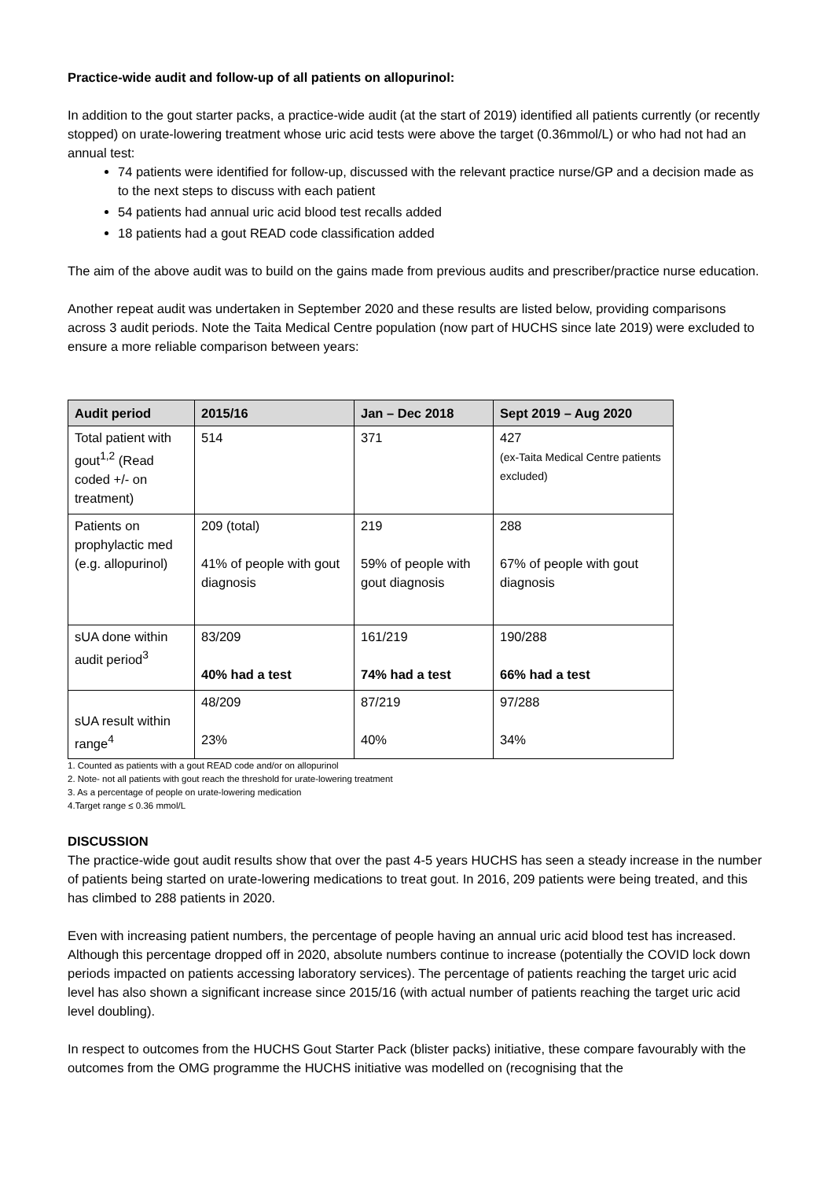Practice-wide audit and follow-up of all patients on allopurinol:
In addition to the gout starter packs, a practice-wide audit (at the start of 2019) identified all patients currently (or recently stopped) on urate-lowering treatment whose uric acid tests were above the target (0.36mmol/L) or who had not had an annual test:
74 patients were identified for follow-up, discussed with the relevant practice nurse/GP and a decision made as to the next steps to discuss with each patient
54 patients had annual uric acid blood test recalls added
18 patients had a gout READ code classification added
The aim of the above audit was to build on the gains made from previous audits and prescriber/practice nurse education.
Another repeat audit was undertaken in September 2020 and these results are listed below, providing comparisons across 3 audit periods. Note the Taita Medical Centre population (now part of HUCHS since late 2019) were excluded to ensure a more reliable comparison between years:
| Audit period | 2015/16 | Jan – Dec 2018 | Sept 2019 – Aug 2020 |
| --- | --- | --- | --- |
| Total patient with gout<sup>1,2</sup> (Read coded +/- on treatment) | 514 | 371 | 427 (ex-Taita Medical Centre patients excluded) |
| Patients on prophylactic med (e.g. allopurinol) | 209 (total) 41% of people with gout diagnosis | 219 59% of people with gout diagnosis | 288 67% of people with gout diagnosis |
| sUA done within audit period<sup>3</sup> | 83/209 40% had a test | 161/219 74% had a test | 190/288 66% had a test |
| sUA result within range<sup>4</sup> | 48/209 23% | 87/219 40% | 97/288 34% |
1. Counted as patients with a gout READ code and/or on allopurinol
2. Note- not all patients with gout reach the threshold for urate-lowering treatment
3. As a percentage of people on urate-lowering medication
4.Target range ≤ 0.36 mmol/L
DISCUSSION
The practice-wide gout audit results show that over the past 4-5 years HUCHS has seen a steady increase in the number of patients being started on urate-lowering medications to treat gout. In 2016, 209 patients were being treated, and this has climbed to 288 patients in 2020.
Even with increasing patient numbers, the percentage of people having an annual uric acid blood test has increased. Although this percentage dropped off in 2020, absolute numbers continue to increase (potentially the COVID lock down periods impacted on patients accessing laboratory services). The percentage of patients reaching the target uric acid level has also shown a significant increase since 2015/16 (with actual number of patients reaching the target uric acid level doubling).
In respect to outcomes from the HUCHS Gout Starter Pack (blister packs) initiative, these compare favourably with the outcomes from the OMG programme the HUCHS initiative was modelled on (recognising that the